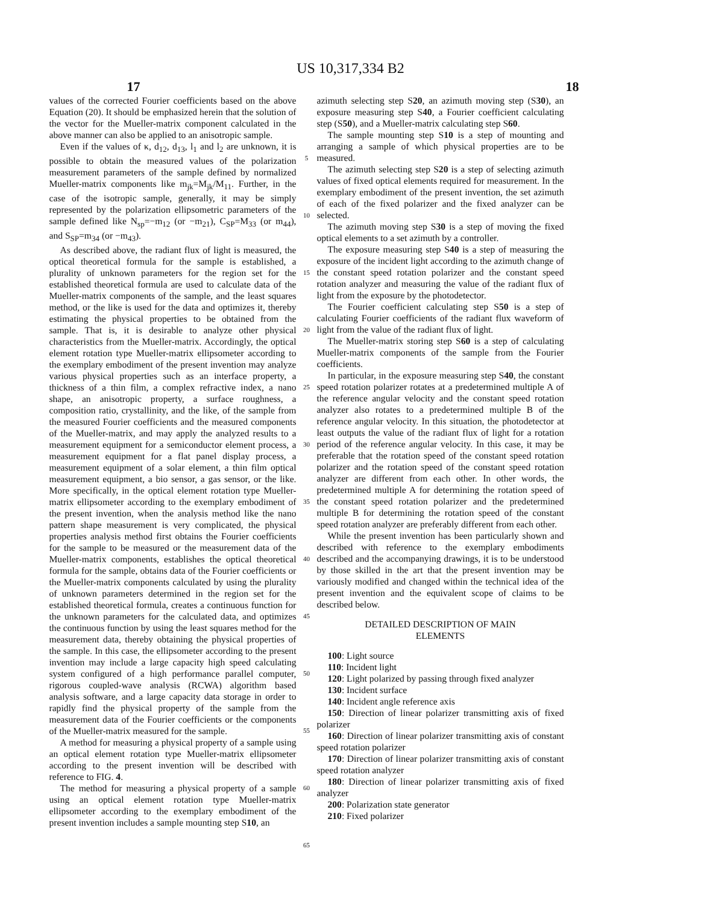US 10,317,334 B2
17 18
values of the corrected Fourier coefficients based on the above Equation (20). It should be emphasized herein that the solution of the vector for the Mueller-matrix component calculated in the above manner can also be applied to an anisotropic sample.
Even if the values of κ, d<sub>12</sub>, d<sub>13</sub>, l<sub>1</sub> and l<sub>2</sub> are unknown, it is possible to obtain the measured values of the polarization measurement parameters of the sample defined by normalized Mueller-matrix components like m<sub>jk</sub>=M<sub>jk</sub>/M<sub>11</sub>. Further, in the case of the isotropic sample, generally, it may be simply represented by the polarization ellipsometric parameters of the sample defined like N<sub>sp</sub>=−m<sub>12</sub> (or −m<sub>21</sub>), C<sub>SP</sub>=M<sub>33</sub> (or m<sub>44</sub>), and S<sub>SP</sub>=m<sub>34</sub> (or −m<sub>43</sub>).
As described above, the radiant flux of light is measured, the optical theoretical formula for the sample is established, a plurality of unknown parameters for the region set for the established theoretical formula are used to calculate data of the Mueller-matrix components of the sample, and the least squares method, or the like is used for the data and optimizes it, thereby estimating the physical properties to be obtained from the sample. That is, it is desirable to analyze other physical characteristics from the Mueller-matrix. Accordingly, the optical element rotation type Mueller-matrix ellipsometer according to the exemplary embodiment of the present invention may analyze various physical properties such as an interface property, a thickness of a thin film, a complex refractive index, a nano shape, an anisotropic property, a surface roughness, a composition ratio, crystallinity, and the like, of the sample from the measured Fourier coefficients and the measured components of the Mueller-matrix, and may apply the analyzed results to a measurement equipment for a semiconductor element process, a measurement equipment for a flat panel display process, a measurement equipment of a solar element, a thin film optical measurement equipment, a bio sensor, a gas sensor, or the like. More specifically, in the optical element rotation type Mueller-matrix ellipsometer according to the exemplary embodiment of the present invention, when the analysis method like the nano pattern shape measurement is very complicated, the physical properties analysis method first obtains the Fourier coefficients for the sample to be measured or the measurement data of the Mueller-matrix components, establishes the optical theoretical formula for the sample, obtains data of the Fourier coefficients or the Mueller-matrix components calculated by using the plurality of unknown parameters determined in the region set for the established theoretical formula, creates a continuous function for the unknown parameters for the calculated data, and optimizes the continuous function by using the least squares method for the measurement data, thereby obtaining the physical properties of the sample. In this case, the ellipsometer according to the present invention may include a large capacity high speed calculating system configured of a high performance parallel computer, rigorous coupled-wave analysis (RCWA) algorithm based analysis software, and a large capacity data storage in order to rapidly find the physical property of the sample from the measurement data of the Fourier coefficients or the components of the Mueller-matrix measured for the sample.
A method for measuring a physical property of a sample using an optical element rotation type Mueller-matrix ellipsometer according to the present invention will be described with reference to FIG. 4.
The method for measuring a physical property of a sample using an optical element rotation type Mueller-matrix ellipsometer according to the exemplary embodiment of the present invention includes a sample mounting step S10, an
5
10
15
20
25
30
35
40
45
50
55
60
65
azimuth selecting step S20, an azimuth moving step (S30), an exposure measuring step S40, a Fourier coefficient calculating step (S50), and a Mueller-matrix calculating step S60.
The sample mounting step S10 is a step of mounting and arranging a sample of which physical properties are to be measured.
The azimuth selecting step S20 is a step of selecting azimuth values of fixed optical elements required for measurement. In the exemplary embodiment of the present invention, the set azimuth of each of the fixed polarizer and the fixed analyzer can be selected.
The azimuth moving step S30 is a step of moving the fixed optical elements to a set azimuth by a controller.
The exposure measuring step S40 is a step of measuring the exposure of the incident light according to the azimuth change of the constant speed rotation polarizer and the constant speed rotation analyzer and measuring the value of the radiant flux of light from the exposure by the photodetector.
The Fourier coefficient calculating step S50 is a step of calculating Fourier coefficients of the radiant flux waveform of light from the value of the radiant flux of light.
The Mueller-matrix storing step S60 is a step of calculating Mueller-matrix components of the sample from the Fourier coefficients.
In particular, in the exposure measuring step S40, the constant speed rotation polarizer rotates at a predetermined multiple A of the reference angular velocity and the constant speed rotation analyzer also rotates to a predetermined multiple B of the reference angular velocity. In this situation, the photodetector at least outputs the value of the radiant flux of light for a rotation period of the reference angular velocity. In this case, it may be preferable that the rotation speed of the constant speed rotation polarizer and the rotation speed of the constant speed rotation analyzer are different from each other. In other words, the predetermined multiple A for determining the rotation speed of the constant speed rotation polarizer and the predetermined multiple B for determining the rotation speed of the constant speed rotation analyzer are preferably different from each other.
While the present invention has been particularly shown and described with reference to the exemplary embodiments described and the accompanying drawings, it is to be understood by those skilled in the art that the present invention may be variously modified and changed within the technical idea of the present invention and the equivalent scope of claims to be described below.
DETAILED DESCRIPTION OF MAIN
ELEMENTS
100: Light source
110: Incident light
120: Light polarized by passing through fixed analyzer
130: Incident surface
140: Incident angle reference axis
150: Direction of linear polarizer transmitting axis of fixed polarizer
160: Direction of linear polarizer transmitting axis of constant speed rotation polarizer
170: Direction of linear polarizer transmitting axis of constant speed rotation analyzer
180: Direction of linear polarizer transmitting axis of fixed analyzer
200: Polarization state generator
210: Fixed polarizer